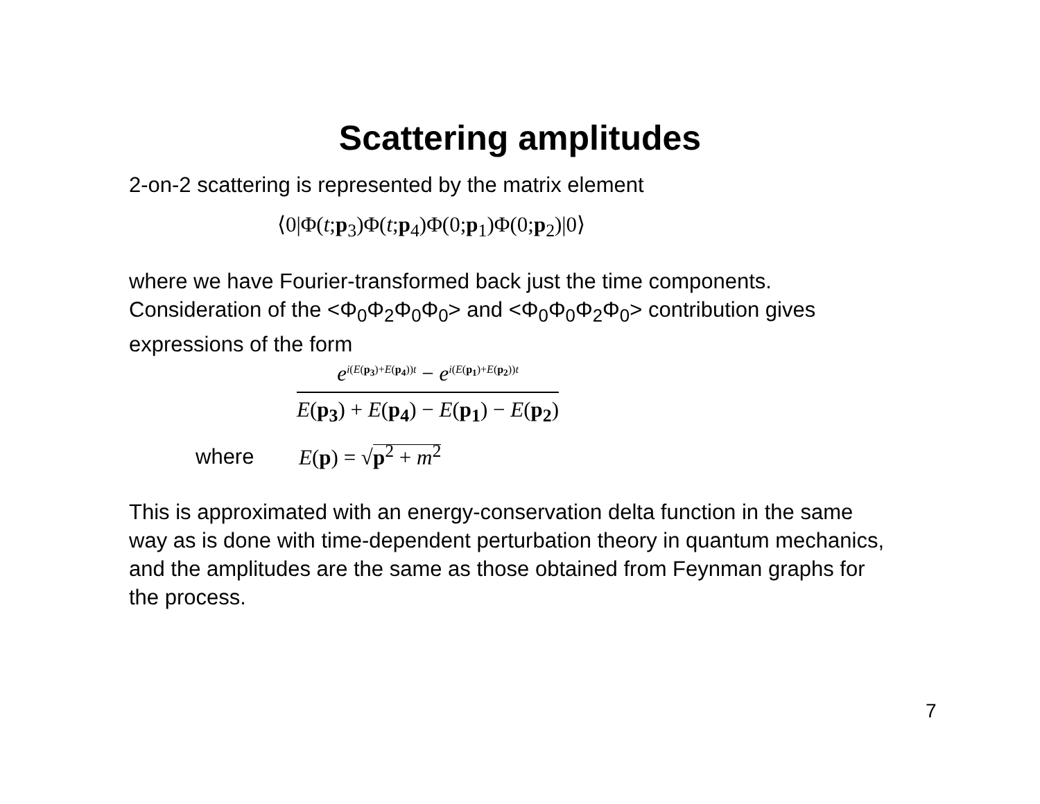Scattering amplitudes
2-on-2 scattering is represented by the matrix element
⟨0|Φ(t;p<sub>3</sub>)Φ(t;p<sub>4</sub>)Φ(0;p<sub>1</sub>)Φ(0;p<sub>2</sub>)|0⟩
where we have Fourier-transformed back just the time components. Consideration of the <Φ<sub>0</sub>Φ<sub>2</sub>Φ<sub>0</sub>Φ<sub>0</sub>> and <Φ<sub>0</sub>Φ<sub>0</sub>Φ<sub>2</sub>Φ<sub>0</sub>> contribution gives expressions of the form
e<sup>i(E(p<sub>3</sub>)+E(p<sub>4</sub>))t</sup> − e<sup>i(E(p<sub>1</sub>)+E(p<sub>2</sub>))t</sup>
E(p<sub>3</sub>) + E(p<sub>4</sub>) − E(p<sub>1</sub>) − E(p<sub>2</sub>)
where E(p) = √p<sup>2</sup> + m<sup>2</sup>
This is approximated with an energy-conservation delta function in the same way as is done with time-dependent perturbation theory in quantum mechanics, and the amplitudes are the same as those obtained from Feynman graphs for the process.
7